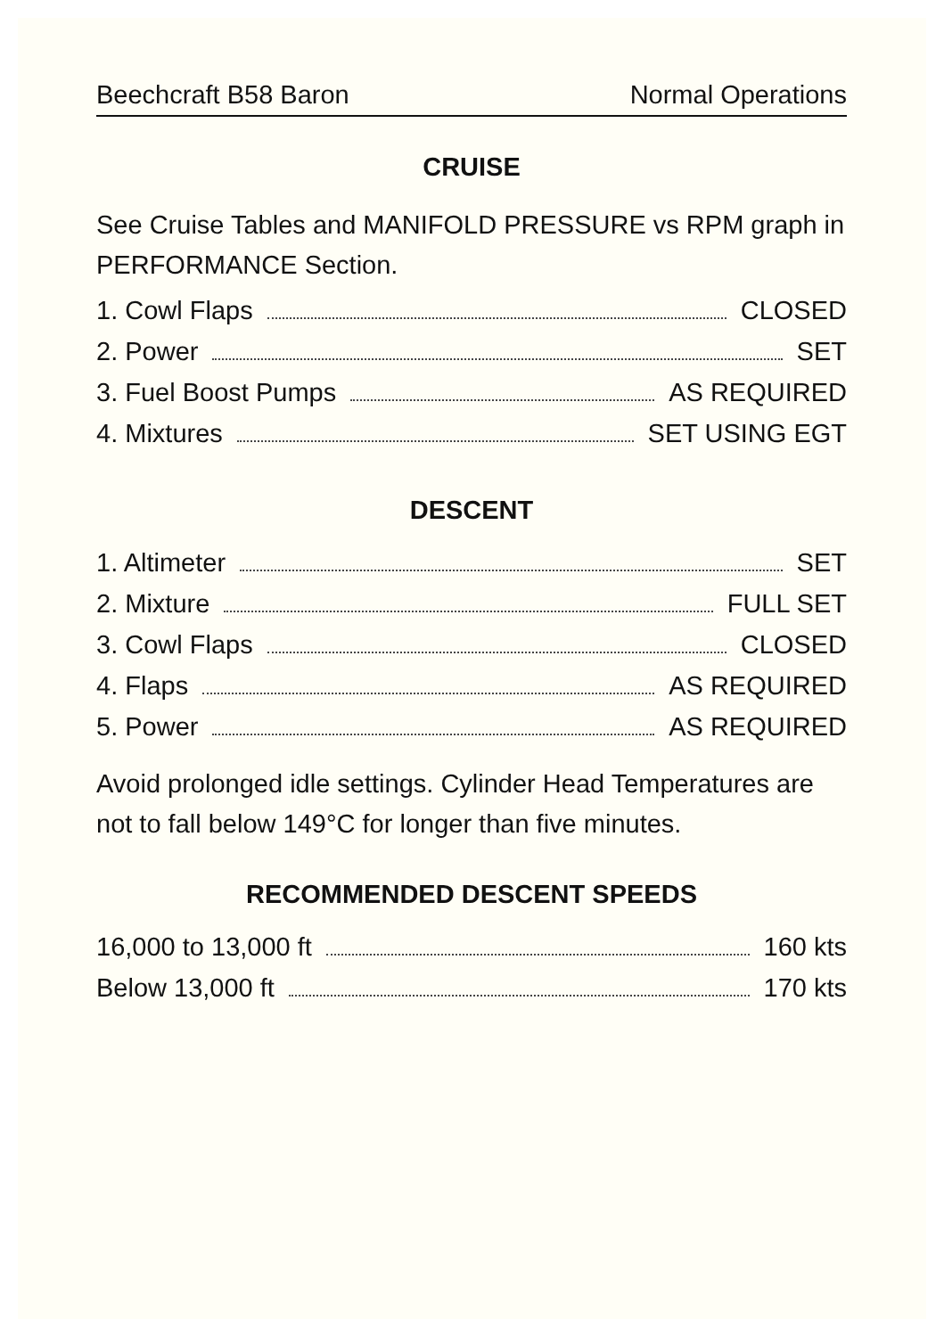Beechcraft B58 Baron Normal Operations
CRUISE
See Cruise Tables and MANIFOLD PRESSURE vs RPM graph in PERFORMANCE Section.
1. Cowl Flaps CLOSED
2. Power SET
3. Fuel Boost Pumps AS REQUIRED
4. Mixtures SET USING EGT
DESCENT
1. Altimeter SET
2. Mixture FULL SET
3. Cowl Flaps CLOSED
4. Flaps AS REQUIRED
5. Power AS REQUIRED
Avoid prolonged idle settings. Cylinder Head Temperatures are not to fall below 149°C for longer than five minutes.
RECOMMENDED DESCENT SPEEDS
16,000 to 13,000 ft 160 kts
Below 13,000 ft 170 kts